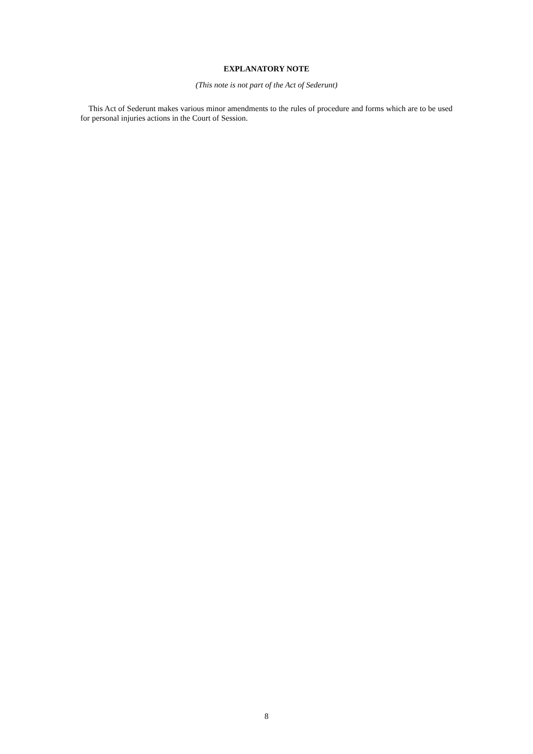EXPLANATORY NOTE
(This note is not part of the Act of Sederunt)
This Act of Sederunt makes various minor amendments to the rules of procedure and forms which are to be used for personal injuries actions in the Court of Session.
8